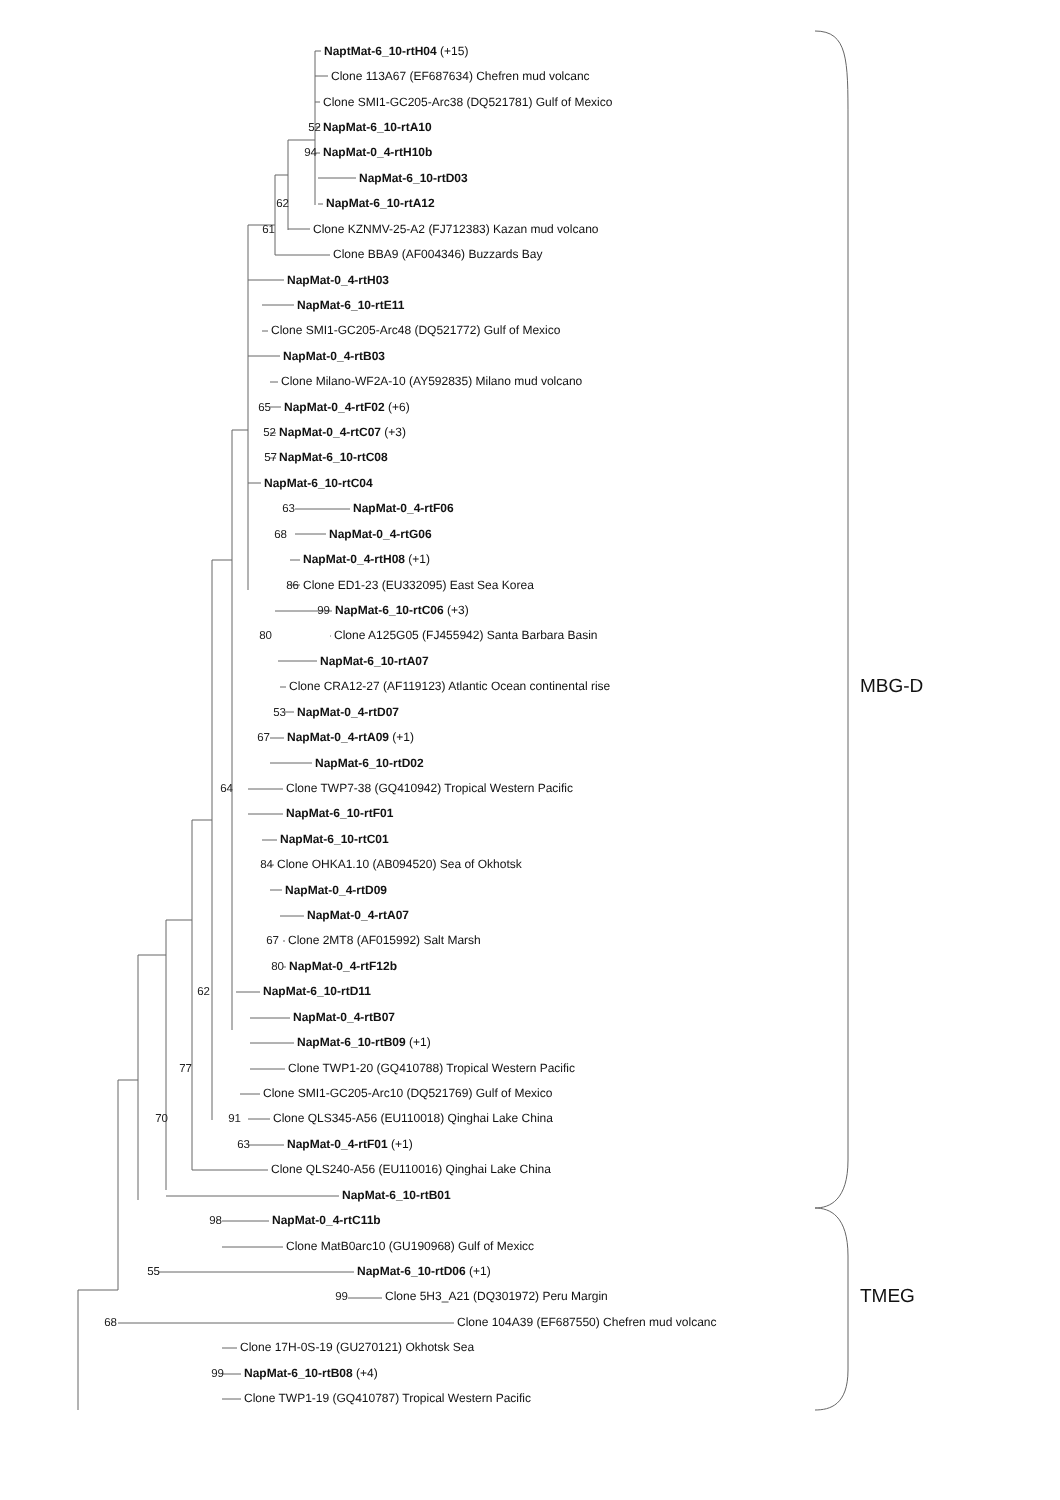NaptMat-6_10-rtH04 (+15)
Clone 113A67 (EF687634) Chefren mud volcanc
Clone SMI1-GC205-Arc38 (DQ521781) Gulf of Mexico
52 NapMat-6_10-rtA10
94 NapMat-0_4-rtH10b
NapMat-6_10-rtD03
62 NapMat-6_10-rtA12
61 Clone KZNMV-25-A2 (FJ712383) Kazan mud volcano
Clone BBA9 (AF004346) Buzzards Bay
NapMat-0_4-rtH03
NapMat-6_10-rtE11
Clone SMI1-GC205-Arc48 (DQ521772) Gulf of Mexico
NapMat-0_4-rtB03
Clone Milano-WF2A-10 (AY592835) Milano mud volcano
65 NapMat-0_4-rtF02 (+6)
52 NapMat-0_4-rtC07 (+3)
57 NapMat-6_10-rtC08
NapMat-6_10-rtC04
63 NapMat-0_4-rtF06
68 NapMat-0_4-rtG06
NapMat-0_4-rtH08 (+1)
86 Clone ED1-23 (EU332095) East Sea Korea
99 NapMat-6_10-rtC06 (+3)
80 Clone A125G05 (FJ455942) Santa Barbara Basin
NapMat-6_10-rtA07
Clone CRA12-27 (AF119123) Atlantic Ocean continental rise MBG-D
53 NapMat-0_4-rtD07
67 NapMat-0_4-rtA09 (+1)
NapMat-6_10-rtD02
64 Clone TWP7-38 (GQ410942) Tropical Western Pacific
NapMat-6_10-rtF01
NapMat-6_10-rtC01
84 Clone OHKA1.10 (AB094520) Sea of Okhotsk
NapMat-0_4-rtD09
NapMat-0_4-rtA07
67 Clone 2MT8 (AF015992) Salt Marsh
80 NapMat-0_4-rtF12b
62 NapMat-6_10-rtD11
NapMat-0_4-rtB07
NapMat-6_10-rtB09 (+1)
77 Clone TWP1-20 (GQ410788) Tropical Western Pacific
Clone SMI1-GC205-Arc10 (DQ521769) Gulf of Mexico
70 91 Clone QLS345-A56 (EU110018) Qinghai Lake China
63 NapMat-0_4-rtF01 (+1)
Clone QLS240-A56 (EU110016) Qinghai Lake China
NapMat-6_10-rtB01
98 NapMat-0_4-rtC11b
Clone MatB0arc10 (GU190968) Gulf of Mexicc
55 NapMat-6_10-rtD06 (+1)
99 Clone 5H3_A21 (DQ301972) Peru Margin TMEG
68 Clone 104A39 (EF687550) Chefren mud volcanc
Clone 17H-0S-19 (GU270121) Okhotsk Sea
99 NapMat-6_10-rtB08 (+4)
Clone TWP1-19 (GQ410787) Tropical Western Pacific